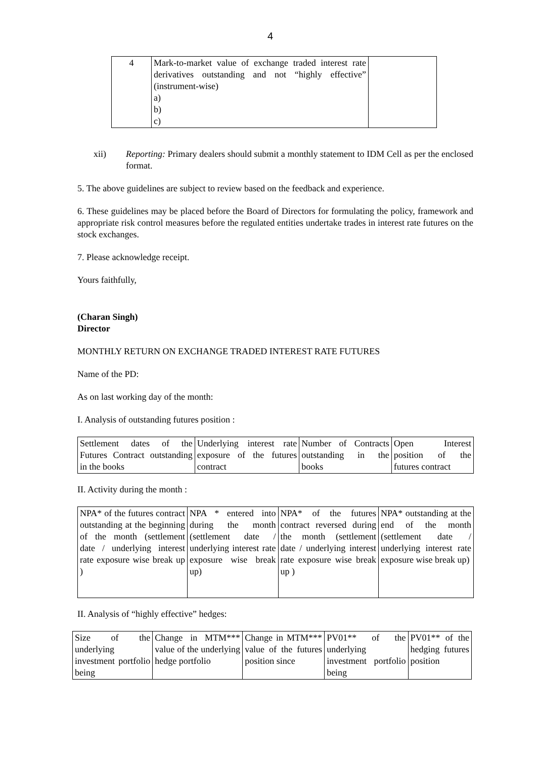4
| 4 | Mark-to-market value of exchange traded interest rate derivatives outstanding and not “highly effective” (instrument-wise) a) b) c) | |
xii) Reporting: Primary dealers should submit a monthly statement to IDM Cell as per the enclosed format.
5. The above guidelines are subject to review based on the feedback and experience.
6. These guidelines may be placed before the Board of Directors for formulating the policy, framework and appropriate risk control measures before the regulated entities undertake trades in interest rate futures on the stock exchanges.
7. Please acknowledge receipt.
Yours faithfully,
(Charan Singh)
Director
MONTHLY RETURN ON EXCHANGE TRADED INTEREST RATE FUTURES
Name of the PD:
As on last working day of the month:
I. Analysis of outstanding futures position :
| Settlement dates of the Futures Contract outstanding in the books | Underlying interest rate exposure of the futures contract | Number of Contracts outstanding in the books | Open Interest position of the futures contract |
II. Activity during the month :
| NPA* of the futures contract outstanding at the beginning of the month (settlement date / underlying interest rate exposure wise break up ) | NPA * entered into during the month (settlement date / underlying interest rate exposure wise break up) | NPA* of the futures contract reversed during the month (settlement date / underlying interest rate exposure wise break up ) | NPA* outstanding at the end of the month (settlement date / underlying interest rate exposure wise break up) |
II. Analysis of “highly effective” hedges:
| Size of the underlying investment portfolio being | Change in MTM*** value of the underlying hedge portfolio | Change in MTM*** value of the futures position since | PV01** of the underlying investment portfolio being | PV01** of the hedging futures position |